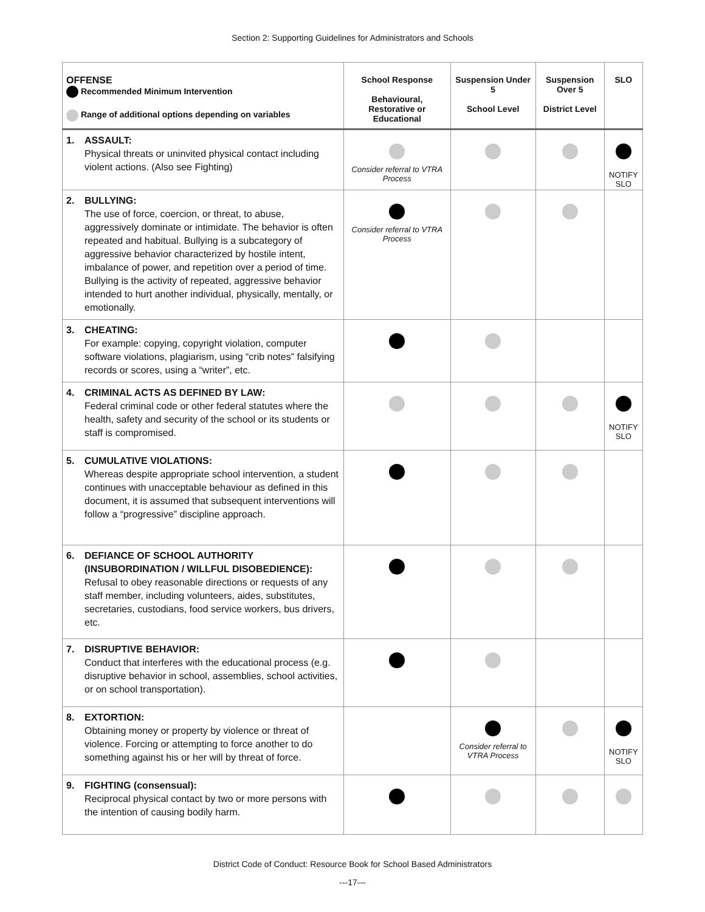Section 2: Supporting Guidelines for Administrators and Schools
| OFFENSE Recommended Minimum Intervention Range of additional options depending on variables | | School Response Behavioural, Restorative or Educational | Suspension Under 5 School Level | Suspension Over 5 District Level | SLO |
| --- | --- | --- | --- | --- | --- |
| 1. | ASSAULT: Physical threats or uninvited physical contact including violent actions. (Also see Fighting) | Consider referral to VTRA Process | | | NOTIFY SLO |
| 2. | BULLYING: The use of force, coercion, or threat, to abuse, aggressively dominate or intimidate. The behavior is often repeated and habitual. Bullying is a subcategory of aggressive behavior characterized by hostile intent, imbalance of power, and repetition over a period of time. Bullying is the activity of repeated, aggressive behavior intended to hurt another individual, physically, mentally, or emotionally. | Consider referral to VTRA Process | | | |
| 3. | CHEATING: For example: copying, copyright violation, computer software violations, plagiarism, using “crib notes” falsifying records or scores, using a “writer”, etc. | | | | |
| 4. | CRIMINAL ACTS AS DEFINED BY LAW: Federal criminal code or other federal statutes where the health, safety and security of the school or its students or staff is compromised. | | | | NOTIFY SLO |
| 5. | CUMULATIVE VIOLATIONS: Whereas despite appropriate school intervention, a student continues with unacceptable behaviour as defined in this document, it is assumed that subsequent interventions will follow a “progressive” discipline approach. | | | | |
| 6. | DEFIANCE OF SCHOOL AUTHORITY (INSUBORDINATION / WILLFUL DISOBEDIENCE): Refusal to obey reasonable directions or requests of any staff member, including volunteers, aides, substitutes, secretaries, custodians, food service workers, bus drivers, etc. | | | | |
| 7. | DISRUPTIVE BEHAVIOR: Conduct that interferes with the educational process (e.g. disruptive behavior in school, assemblies, school activities, or on school transportation). | | | | |
| 8. | EXTORTION: Obtaining money or property by violence or threat of violence. Forcing or attempting to force another to do something against his or her will by threat of force. | | Consider referral to VTRA Process | | NOTIFY SLO |
| 9. | FIGHTING (consensual): Reciprocal physical contact by two or more persons with the intention of causing bodily harm. | | | | |
District Code of Conduct: Resource Book for School Based Administrators
---17---